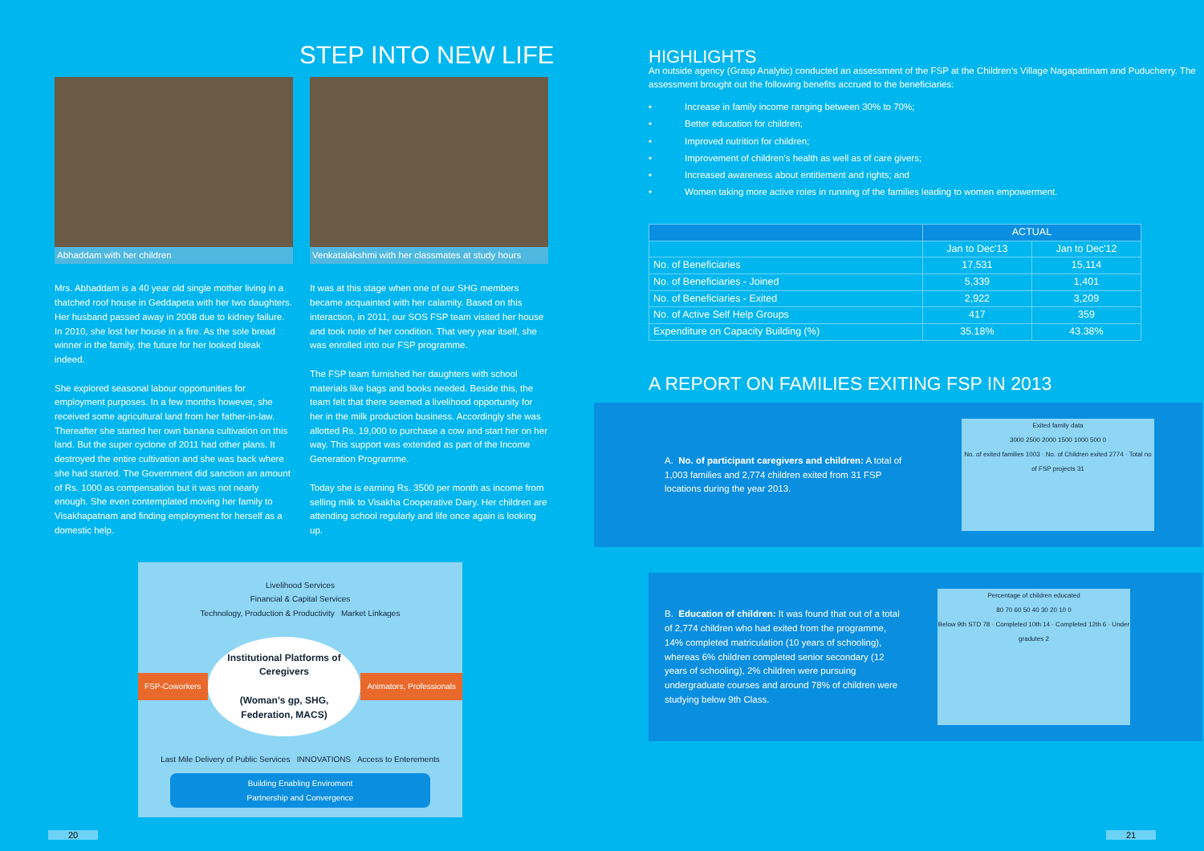STEP INTO NEW LIFE
Abhaddam with her children
Mrs. Abhaddam is a 40 year old single mother living in a thatched roof house in Geddapeta with her two daughters. Her husband passed away in 2008 due to kidney failure. In 2010, she lost her house in a fire. As the sole bread winner in the family, the future for her looked bleak indeed.
She explored seasonal labour opportunities for employment purposes. In a few months however, she received some agricultural land from her father-in-law. Thereafter she started her own banana cultivation on this land. But the super cyclone of 2011 had other plans. It destroyed the entire cultivation and she was back where she had started. The Government did sanction an amount of Rs. 1000 as compensation but it was not nearly enough. She even contemplated moving her family to Visakhapatnam and finding employment for herself as a domestic help.
Venkatalakshmi with her classmates at study hours
It was at this stage when one of our SHG members became acquainted with her calamity. Based on this interaction, in 2011, our SOS FSP team visited her house and took note of her condition. That very year itself, she was enrolled into our FSP programme.
The FSP team furnished her daughters with school materials like bags and books needed. Beside this, the team felt that there seemed a livelihood opportunity for her in the milk production business. Accordingly she was allotted Rs. 19,000 to purchase a cow and start her on her way. This support was extended as part of the Income Generation Programme.
Today she is earning Rs. 3500 per month as income from selling milk to Visakha Cooperative Dairy. Her children are attending school regularly and life once again is looking up.
Livelihood Services
Financial & Capital Services
Technology, Production & Productivity Market Linkages
FSP-Coworkers
Institutional Platforms of Ceregivers
(Woman’s gp, SHG, Federation, MACS)
Animators, Professionals
Last Mile Delivery of Public Services INNOVATIONS Access to Enterements
Building Enabling Enviroment
Partnership and Convergence
HIGHLIGHTS
An outside agency (Grasp Analytic) conducted an assessment of the FSP at the Children’s Village Nagapattinam and Puducherry. The assessment brought out the following benefits accrued to the beneficiaries:
• Increase in family income ranging between 30% to 70%;
• Better education for children;
• Improved nutrition for children;
• Improvement of children’s health as well as of care givers;
• Increased awareness about entitlement and rights; and
• Women taking more active roles in running of the families leading to women empowerment.
| | ACTUAL | |
| --- | --- | --- |
| | Jan to Dec'13 | Jan to Dec'12 |
| No. of Beneficiaries | 17,531 | 15,114 |
| No. of Beneficiaries - Joined | 5,339 | 1,401 |
| No. of Beneficiaries - Exited | 2,922 | 3,209 |
| No. of Active Self Help Groups | 417 | 359 |
| Expenditure on Capacity Building (%) | 35.18% | 43.38% |
A REPORT ON FAMILIES EXITING FSP IN 2013
A. No. of participant caregivers and children: A total of 1,003 families and 2,774 children exited from 31 FSP locations during the year 2013.
Exited family data
3000 2500 2000 1500 1000 500 0
No. of exited families 1003 · No. of Children exited 2774 · Total no of FSP projects 31
B. Education of children: It was found that out of a total of 2,774 children who had exited from the programme, 14% completed matriculation (10 years of schooling), whereas 6% children completed senior secondary (12 years of schooling), 2% children were pursuing undergraduate courses and around 78% of children were studying below 9th Class.
Percentage of children educated
80 70 60 50 40 30 20 10 0
Below 9th STD 78 · Completed 10th 14 · Completed 12th 6 · Under gradutes 2
20 21